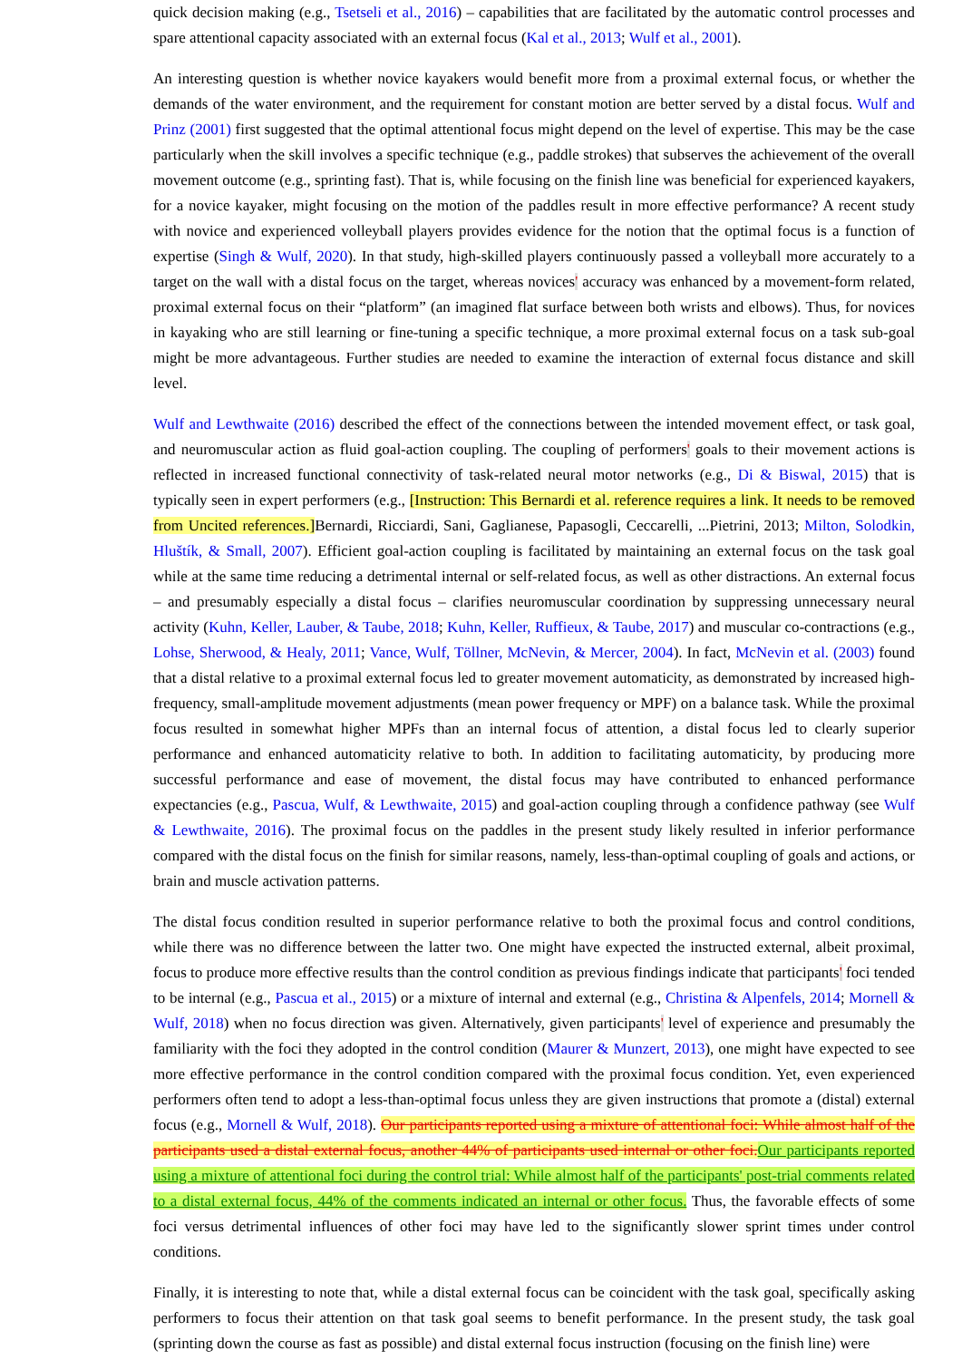quick decision making (e.g., Tsetseli et al., 2016) – capabilities that are facilitated by the automatic control processes and spare attentional capacity associated with an external focus (Kal et al., 2013; Wulf et al., 2001).
An interesting question is whether novice kayakers would benefit more from a proximal external focus, or whether the demands of the water environment, and the requirement for constant motion are better served by a distal focus. Wulf and Prinz (2001) first suggested that the optimal attentional focus might depend on the level of expertise. This may be the case particularly when the skill involves a specific technique (e.g., paddle strokes) that subserves the achievement of the overall movement outcome (e.g., sprinting fast). That is, while focusing on the finish line was beneficial for experienced kayakers, for a novice kayaker, might focusing on the motion of the paddles result in more effective performance? A recent study with novice and experienced volleyball players provides evidence for the notion that the optimal focus is a function of expertise (Singh & Wulf, 2020). In that study, high-skilled players continuously passed a volleyball more accurately to a target on the wall with a distal focus on the target, whereas novices' accuracy was enhanced by a movement-form related, proximal external focus on their “platform” (an imagined flat surface between both wrists and elbows). Thus, for novices in kayaking who are still learning or fine-tuning a specific technique, a more proximal external focus on a task sub-goal might be more advantageous. Further studies are needed to examine the interaction of external focus distance and skill level.
Wulf and Lewthwaite (2016) described the effect of the connections between the intended movement effect, or task goal, and neuromuscular action as fluid goal-action coupling. The coupling of performers' goals to their movement actions is reflected in increased functional connectivity of task-related neural motor networks (e.g., Di & Biswal, 2015) that is typically seen in expert performers (e.g., [Instruction: This Bernardi et al. reference requires a link. It needs to be removed from Uncited references.] Bernardi, Ricciardi, Sani, Gaglianese, Papasogli, Ceccarelli, ...Pietrini, 2013; Milton, Solodkin, Hluštík, & Small, 2007). Efficient goal-action coupling is facilitated by maintaining an external focus on the task goal while at the same time reducing a detrimental internal or self-related focus, as well as other distractions. An external focus – and presumably especially a distal focus – clarifies neuromuscular coordination by suppressing unnecessary neural activity (Kuhn, Keller, Lauber, & Taube, 2018; Kuhn, Keller, Ruffieux, & Taube, 2017) and muscular co-contractions (e.g., Lohse, Sherwood, & Healy, 2011; Vance, Wulf, Töllner, McNevin, & Mercer, 2004). In fact, McNevin et al. (2003) found that a distal relative to a proximal external focus led to greater movement automaticity, as demonstrated by increased high-frequency, small-amplitude movement adjustments (mean power frequency or MPF) on a balance task. While the proximal focus resulted in somewhat higher MPFs than an internal focus of attention, a distal focus led to clearly superior performance and enhanced automaticity relative to both. In addition to facilitating automaticity, by producing more successful performance and ease of movement, the distal focus may have contributed to enhanced performance expectancies (e.g., Pascua, Wulf, & Lewthwaite, 2015) and goal-action coupling through a confidence pathway (see Wulf & Lewthwaite, 2016). The proximal focus on the paddles in the present study likely resulted in inferior performance compared with the distal focus on the finish for similar reasons, namely, less-than-optimal coupling of goals and actions, or brain and muscle activation patterns.
The distal focus condition resulted in superior performance relative to both the proximal focus and control conditions, while there was no difference between the latter two. One might have expected the instructed external, albeit proximal, focus to produce more effective results than the control condition as previous findings indicate that participants' foci tended to be internal (e.g., Pascua et al., 2015) or a mixture of internal and external (e.g., Christina & Alpenfels, 2014; Mornell & Wulf, 2018) when no focus direction was given. Alternatively, given participants' level of experience and presumably the familiarity with the foci they adopted in the control condition (Maurer & Munzert, 2013), one might have expected to see more effective performance in the control condition compared with the proximal focus condition. Yet, even experienced performers often tend to adopt a less-than-optimal focus unless they are given instructions that promote a (distal) external focus (e.g., Mornell & Wulf, 2018). Our participants reported using a mixture of attentional foci: While almost half of the participants used a distal external focus, another 44% of participants used internal or other foci. Our participants reported using a mixture of attentional foci during the control trial: While almost half of the participants' post-trial comments related to a distal external focus, 44% of the comments indicated an internal or other focus. Thus, the favorable effects of some foci versus detrimental influences of other foci may have led to the significantly slower sprint times under control conditions.
Finally, it is interesting to note that, while a distal external focus can be coincident with the task goal, specifically asking performers to focus their attention on that task goal seems to benefit performance. In the present study, the task goal (sprinting down the course as fast as possible) and distal external focus instruction (focusing on the finish line) were